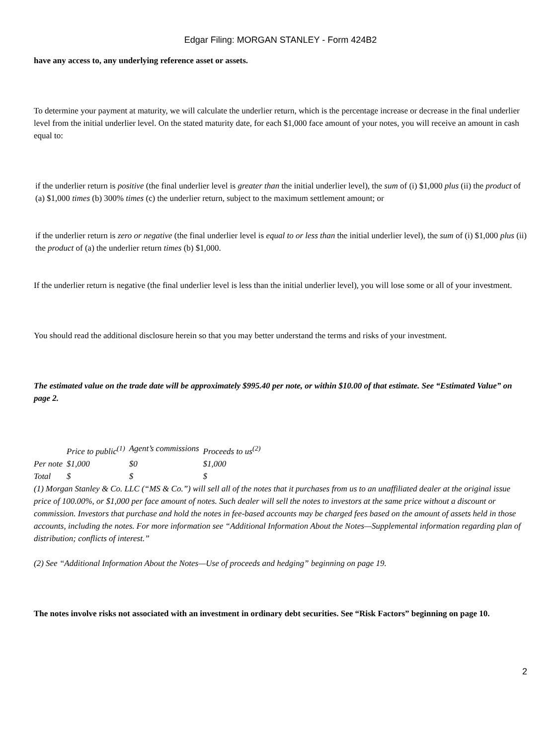Edgar Filing: MORGAN STANLEY - Form 424B2
have any access to, any underlying reference asset or assets.
To determine your payment at maturity, we will calculate the underlier return, which is the percentage increase or decrease in the final underlier level from the initial underlier level. On the stated maturity date, for each $1,000 face amount of your notes, you will receive an amount in cash equal to:
if the underlier return is positive (the final underlier level is greater than the initial underlier level), the sum of (i) $1,000 plus (ii) the product of (a) $1,000 times (b) 300% times (c) the underlier return, subject to the maximum settlement amount; or
if the underlier return is zero or negative (the final underlier level is equal to or less than the initial underlier level), the sum of (i) $1,000 plus (ii) the product of (a) the underlier return times (b) $1,000.
If the underlier return is negative (the final underlier level is less than the initial underlier level), you will lose some or all of your investment.
You should read the additional disclosure herein so that you may better understand the terms and risks of your investment.
The estimated value on the trade date will be approximately $995.40 per note, or within $10.00 of that estimate. See “Estimated Value” on page 2.
| | Price to public<sup>(1)</sup> | Agent’s commissions | Proceeds to us<sup>(2)</sup> |
| Per note | $1,000 | $0 | $1,000 |
| Total | $ | $ | $ |
(1) Morgan Stanley & Co. LLC (“MS & Co.”) will sell all of the notes that it purchases from us to an unaffiliated dealer at the original issue price of 100.00%, or $1,000 per face amount of notes. Such dealer will sell the notes to investors at the same price without a discount or commission. Investors that purchase and hold the notes in fee-based accounts may be charged fees based on the amount of assets held in those accounts, including the notes. For more information see “Additional Information About the Notes—Supplemental information regarding plan of distribution; conflicts of interest.”
(2) See “Additional Information About the Notes—Use of proceeds and hedging” beginning on page 19.
The notes involve risks not associated with an investment in ordinary debt securities. See “Risk Factors” beginning on page 10.
2